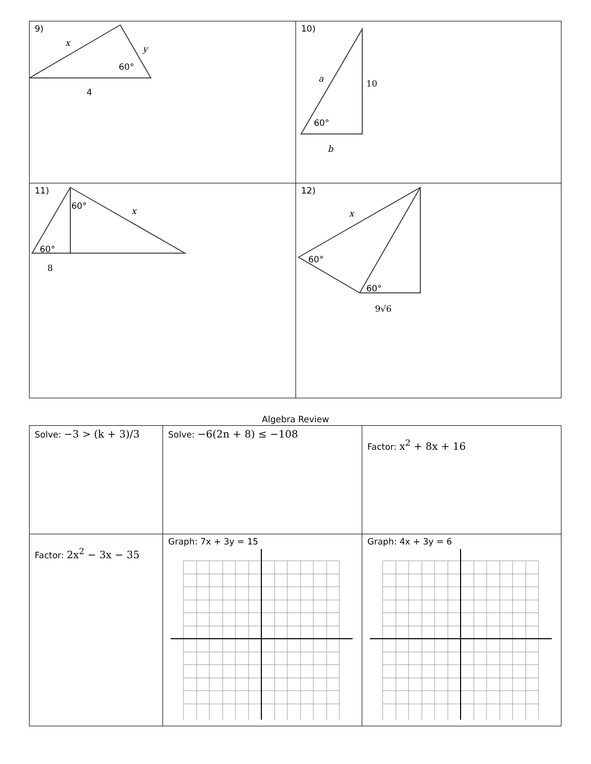| 9) x y 60° 4 | 10) a 10 60° b |
| 11) 60° x 60° 8 | 12) x 60° 60° 9√6 |
Algebra Review
| Solve: −3 > (k + 3)/3 | Solve: −6(2n + 8) ≤ −108 | Factor: x<sup>2</sup> + 8x + 16 |
| Factor: 2x<sup>2</sup> − 3x − 35 | Graph: 7x + 3y = 15 | Graph: 4x + 3y = 6 |